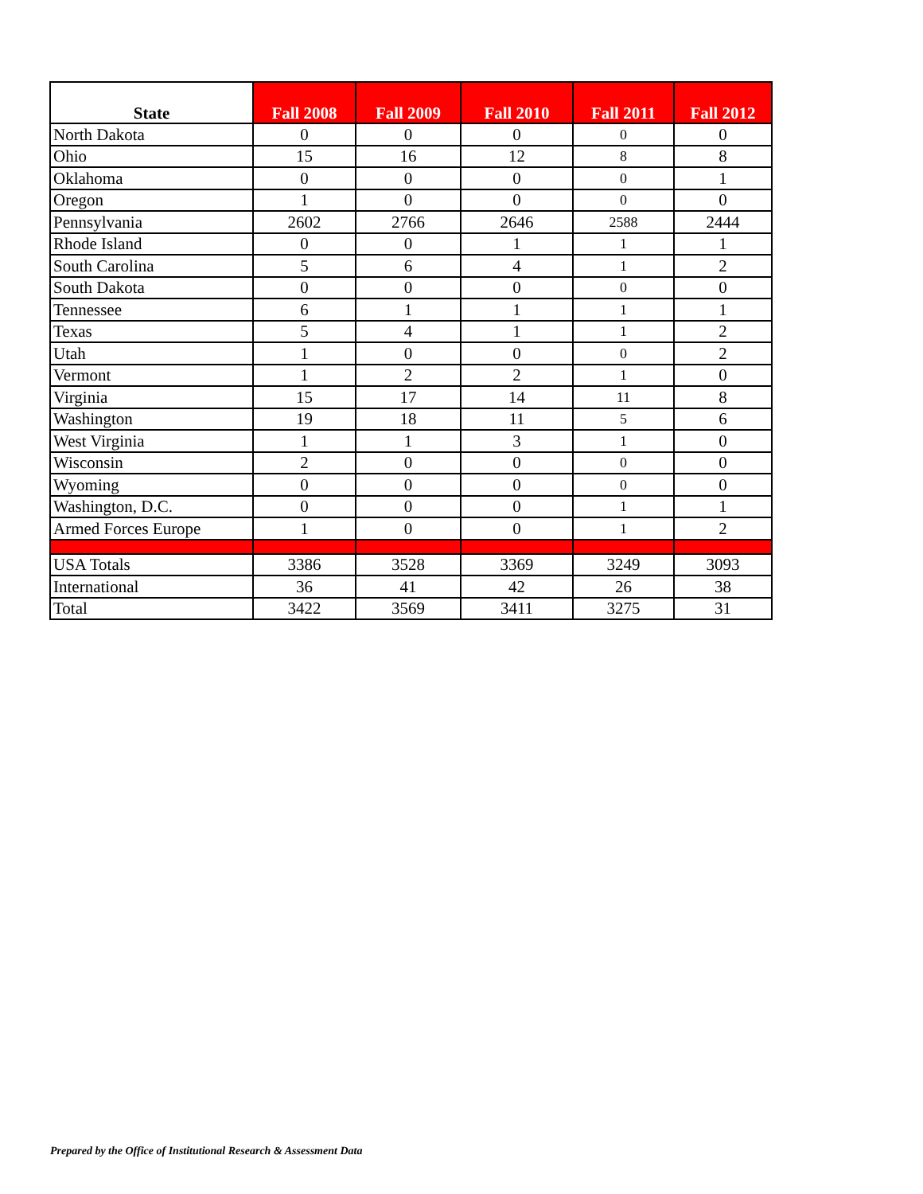| State | Fall 2008 | Fall 2009 | Fall 2010 | Fall 2011 | Fall 2012 |
| --- | --- | --- | --- | --- | --- |
| North Dakota | 0 | 0 | 0 | 0 | 0 |
| Ohio | 15 | 16 | 12 | 8 | 8 |
| Oklahoma | 0 | 0 | 0 | 0 | 1 |
| Oregon | 1 | 0 | 0 | 0 | 0 |
| Pennsylvania | 2602 | 2766 | 2646 | 2588 | 2444 |
| Rhode Island | 0 | 0 | 1 | 1 | 1 |
| South Carolina | 5 | 6 | 4 | 1 | 2 |
| South Dakota | 0 | 0 | 0 | 0 | 0 |
| Tennessee | 6 | 1 | 1 | 1 | 1 |
| Texas | 5 | 4 | 1 | 1 | 2 |
| Utah | 1 | 0 | 0 | 0 | 2 |
| Vermont | 1 | 2 | 2 | 1 | 0 |
| Virginia | 15 | 17 | 14 | 11 | 8 |
| Washington | 19 | 18 | 11 | 5 | 6 |
| West Virginia | 1 | 1 | 3 | 1 | 0 |
| Wisconsin | 2 | 0 | 0 | 0 | 0 |
| Wyoming | 0 | 0 | 0 | 0 | 0 |
| Washington, D.C. | 0 | 0 | 0 | 1 | 1 |
| Armed Forces Europe | 1 | 0 | 0 | 1 | 2 |
| USA Totals | 3386 | 3528 | 3369 | 3249 | 3093 |
| International | 36 | 41 | 42 | 26 | 38 |
| Total | 3422 | 3569 | 3411 | 3275 | 31 |
Prepared by the Office of Institutional Research & Assessment Data